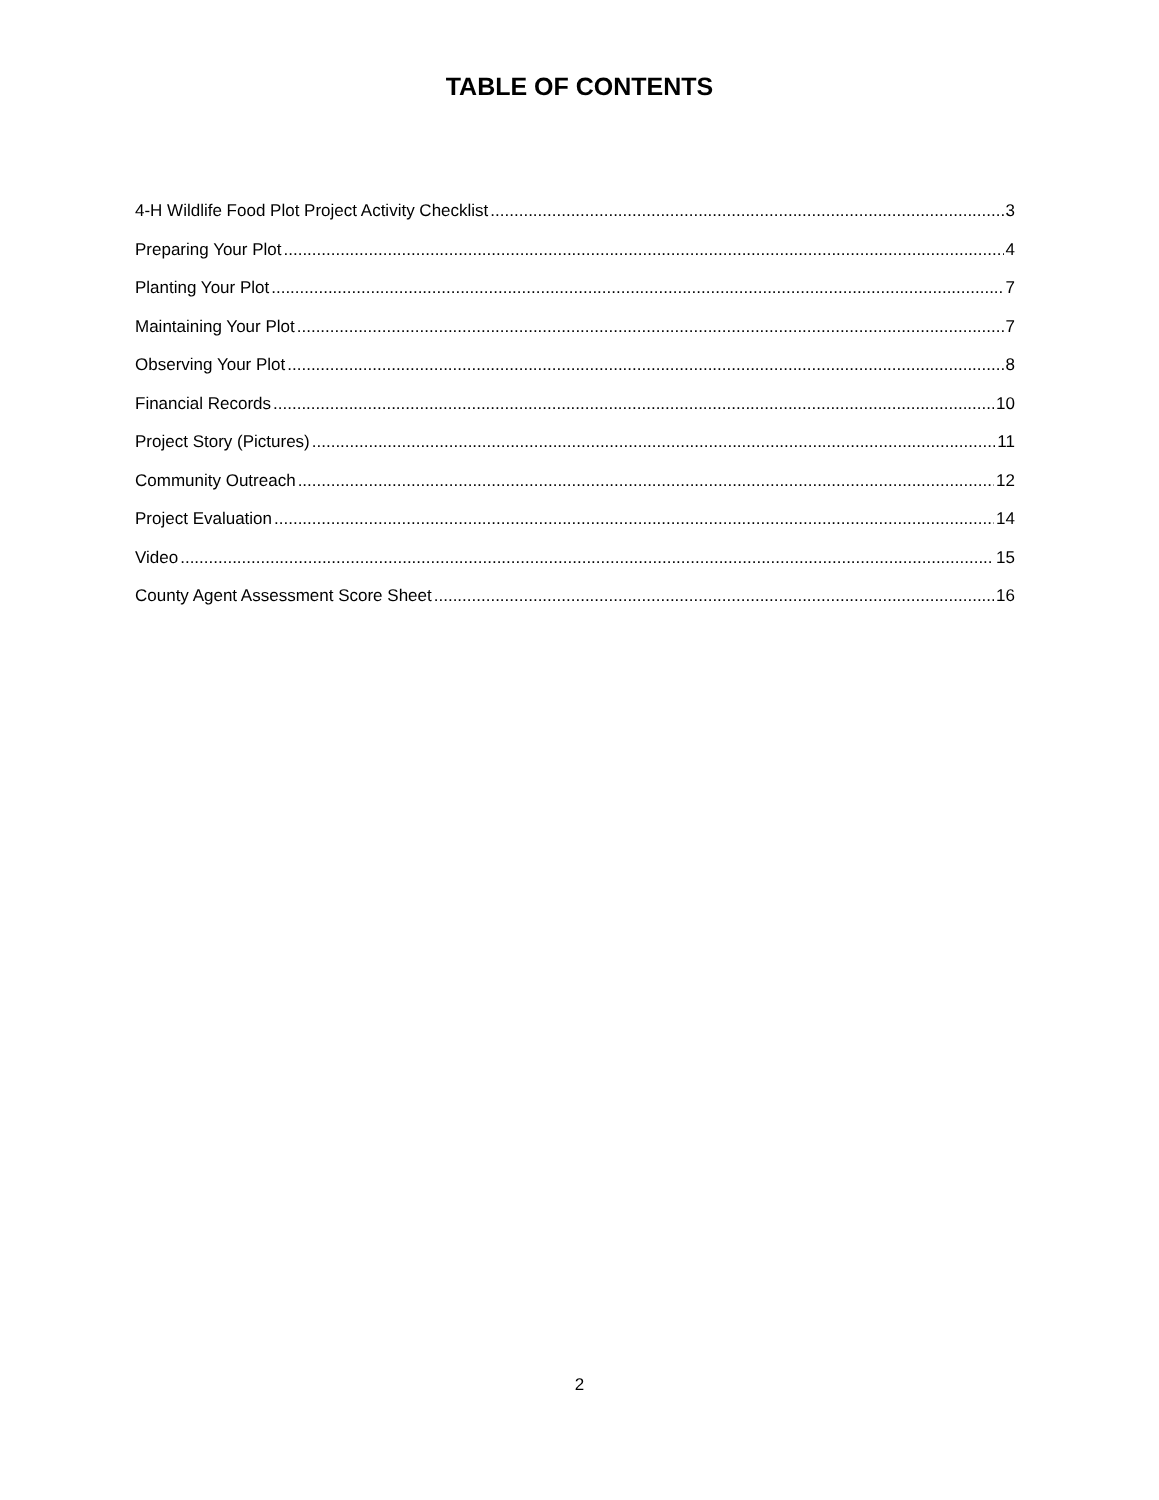TABLE OF CONTENTS
4-H Wildlife Food Plot Project Activity Checklist 3
Preparing Your Plot 4
Planting Your Plot 7
Maintaining Your Plot 7
Observing Your Plot 8
Financial Records 10
Project Story (Pictures) 11
Community Outreach 12
Project Evaluation 14
Video 15
County Agent Assessment Score Sheet 16
2